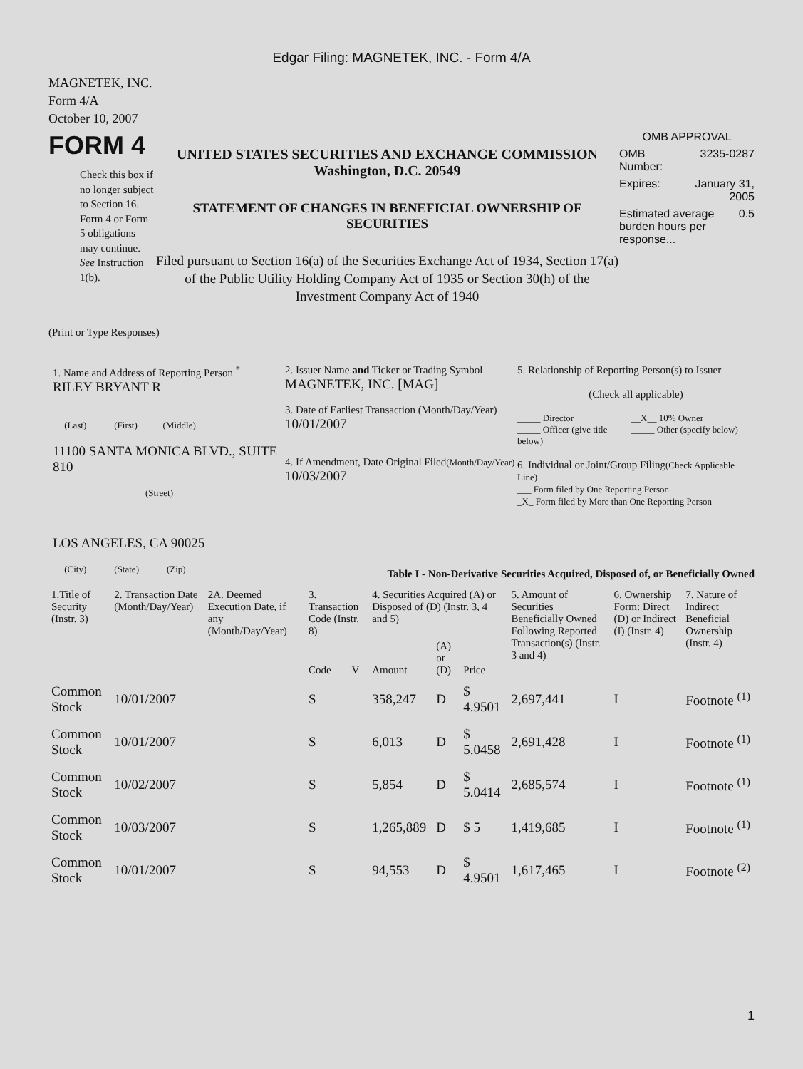Edgar Filing: MAGNETEK, INC. - Form 4/A
MAGNETEK, INC.
Form 4/A
October 10, 2007
FORM 4
Check this box if no longer subject to Section 16. Form 4 or Form 5 obligations may continue. See Instruction 1(b).
UNITED STATES SECURITIES AND EXCHANGE COMMISSION
Washington, D.C. 20549
STATEMENT OF CHANGES IN BENEFICIAL OWNERSHIP OF SECURITIES
Filed pursuant to Section 16(a) of the Securities Exchange Act of 1934, Section 17(a) of the Public Utility Holding Company Act of 1935 or Section 30(h) of the Investment Company Act of 1940
OMB APPROVAL
OMB
Number: 3235-0287
Expires: January 31,
2005
Estimated average burden hours per response... 0.5
(Print or Type Responses)
1. Name and Address of Reporting Person <sup>*</sup>
RILEY BRYANT R
(Last) (First) (Middle)
11100 SANTA MONICA BLVD., SUITE 810
(Street)
LOS ANGELES, CA 90025
(City) (State) (Zip)
2. Issuer Name and Ticker or Trading Symbol
MAGNETEK, INC. [MAG]
3. Date of Earliest Transaction (Month/Day/Year)
10/01/2007
4. If Amendment, Date Original Filed(Month/Day/Year)
10/03/2007
5. Relationship of Reporting Person(s) to Issuer
(Check all applicable)
_____ Director
_____ Officer (give title below)
__X__ 10% Owner
_____ Other (specify below)
6. Individual or Joint/Group Filing(Check Applicable Line)
___ Form filed by One Reporting Person
_X_ Form filed by More than One Reporting Person
Table I - Non-Derivative Securities Acquired, Disposed of, or Beneficially Owned
| 1.Title of Security (Instr. 3) | 2. Transaction Date (Month/Day/Year) | 2A. Deemed Execution Date, if any (Month/Day/Year) | 3. Transaction Code (Instr. 8) | | 4. Securities Acquired (A) or Disposed of (D) (Instr. 3, 4 and 5) | | | 5. Amount of Securities Beneficially Owned Following Reported Transaction(s) (Instr. 3 and 4) | 6. Ownership Form: Direct (D) or Indirect (I) (Instr. 4) | 7. Nature of Indirect Beneficial Ownership (Instr. 4) |
| --- | --- | --- | --- | --- | --- | --- | --- | --- | --- | --- |
| | | | Code | V | Amount | (A) or (D) | Price | | | |
| Common Stock | 10/01/2007 | | S | | 358,247 | D | $ 4.9501 | 2,697,441 | I | Footnote <sup>(1)</sup> |
| Common Stock | 10/01/2007 | | S | | 6,013 | D | $ 5.0458 | 2,691,428 | I | Footnote <sup>(1)</sup> |
| Common Stock | 10/02/2007 | | S | | 5,854 | D | $ 5.0414 | 2,685,574 | I | Footnote <sup>(1)</sup> |
| Common Stock | 10/03/2007 | | S | | 1,265,889 | D | $ 5 | 1,419,685 | I | Footnote <sup>(1)</sup> |
| Common Stock | 10/01/2007 | | S | | 94,553 | D | $ 4.9501 | 1,617,465 | I | Footnote <sup>(2)</sup> |
1